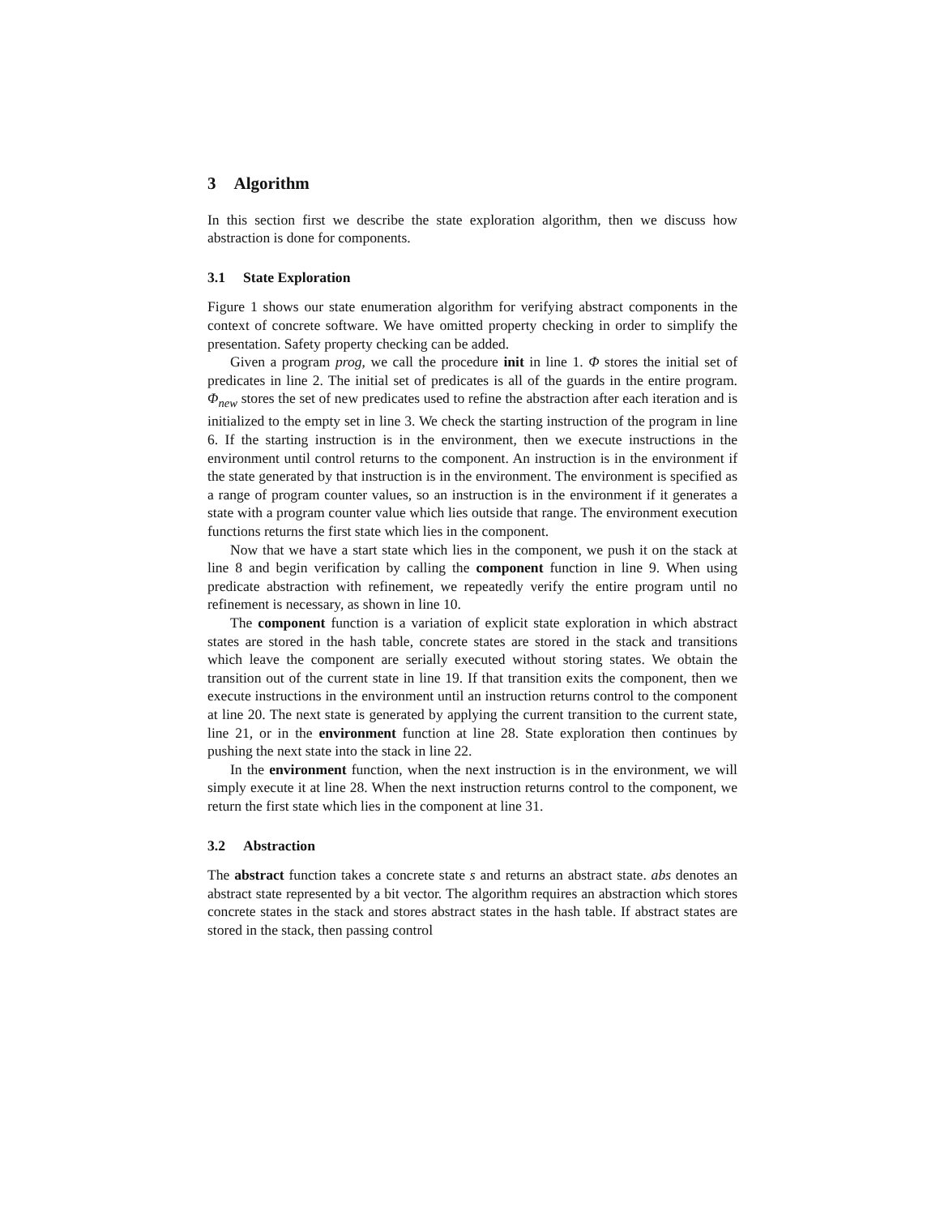3 Algorithm
In this section first we describe the state exploration algorithm, then we discuss how abstraction is done for components.
3.1 State Exploration
Figure 1 shows our state enumeration algorithm for verifying abstract components in the context of concrete software. We have omitted property checking in order to simplify the presentation. Safety property checking can be added.
Given a program prog, we call the procedure init in line 1. Φ stores the initial set of predicates in line 2. The initial set of predicates is all of the guards in the entire program. Φ<sub>new</sub> stores the set of new predicates used to refine the abstraction after each iteration and is initialized to the empty set in line 3. We check the starting instruction of the program in line 6. If the starting instruction is in the environment, then we execute instructions in the environment until control returns to the component. An instruction is in the environment if the state generated by that instruction is in the environment. The environment is specified as a range of program counter values, so an instruction is in the environment if it generates a state with a program counter value which lies outside that range. The environment execution functions returns the first state which lies in the component.
Now that we have a start state which lies in the component, we push it on the stack at line 8 and begin verification by calling the component function in line 9. When using predicate abstraction with refinement, we repeatedly verify the entire program until no refinement is necessary, as shown in line 10.
The component function is a variation of explicit state exploration in which abstract states are stored in the hash table, concrete states are stored in the stack and transitions which leave the component are serially executed without storing states. We obtain the transition out of the current state in line 19. If that transition exits the component, then we execute instructions in the environment until an instruction returns control to the component at line 20. The next state is generated by applying the current transition to the current state, line 21, or in the environment function at line 28. State exploration then continues by pushing the next state into the stack in line 22.
In the environment function, when the next instruction is in the environment, we will simply execute it at line 28. When the next instruction returns control to the component, we return the first state which lies in the component at line 31.
3.2 Abstraction
The abstract function takes a concrete state s and returns an abstract state. abs denotes an abstract state represented by a bit vector. The algorithm requires an abstraction which stores concrete states in the stack and stores abstract states in the hash table. If abstract states are stored in the stack, then passing control